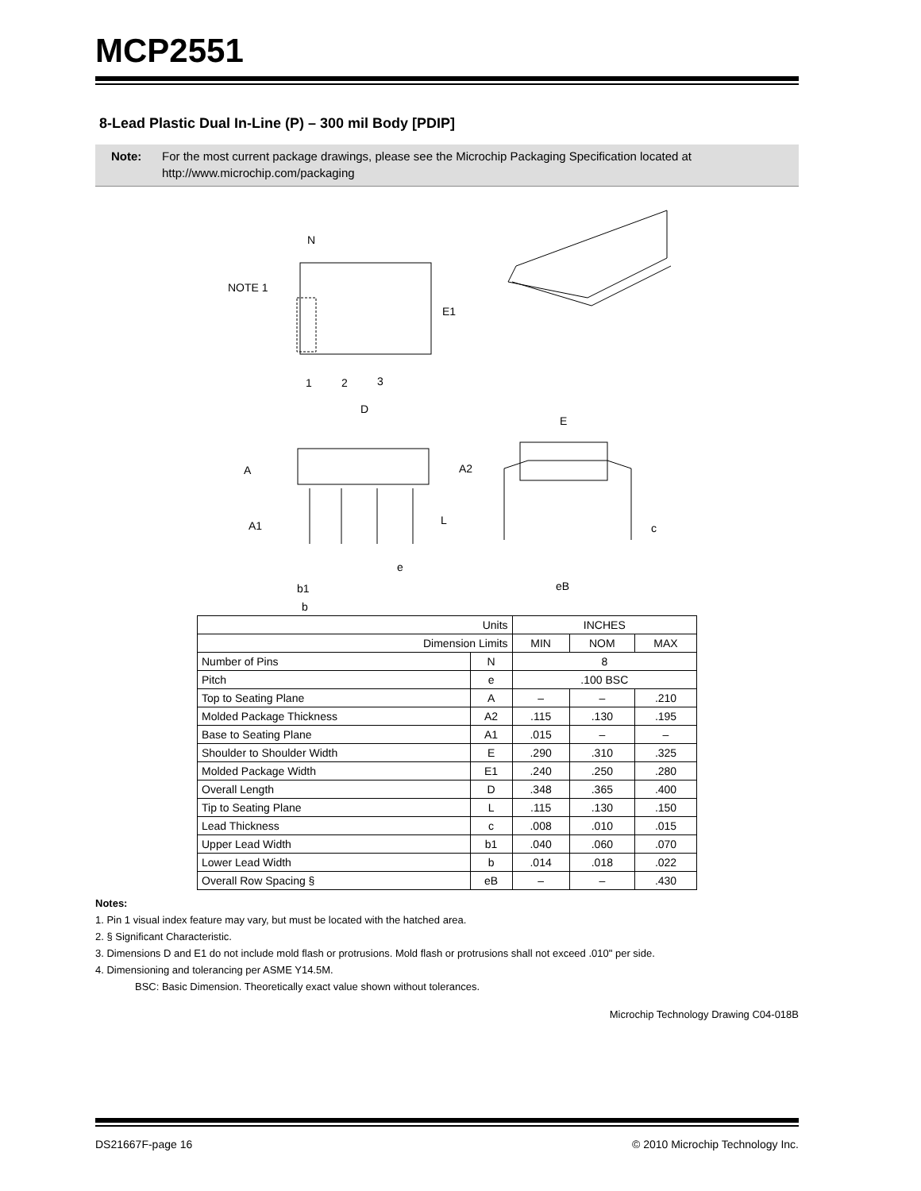MCP2551
8-Lead Plastic Dual In-Line (P) – 300 mil Body [PDIP]
Note: For the most current package drawings, please see the Microchip Packaging Specification located at http://www.microchip.com/packaging
N
NOTE 1
E1
1
2
3
D
E
A2
A
A1
L
c
e
eB
b1
b
| Units | | INCHES | | |
| Dimension Limits | | MIN | NOM | MAX |
| Number of Pins | N | 8 | | |
| Pitch | e | .100 BSC | | |
| Top to Seating Plane | A | – | – | .210 |
| Molded Package Thickness | A2 | .115 | .130 | .195 |
| Base to Seating Plane | A1 | .015 | – | – |
| Shoulder to Shoulder Width | E | .290 | .310 | .325 |
| Molded Package Width | E1 | .240 | .250 | .280 |
| Overall Length | D | .348 | .365 | .400 |
| Tip to Seating Plane | L | .115 | .130 | .150 |
| Lead Thickness | c | .008 | .010 | .015 |
| Upper Lead Width | b1 | .040 | .060 | .070 |
| Lower Lead Width | b | .014 | .018 | .022 |
| Overall Row Spacing § | eB | – | – | .430 |
Notes:
1. Pin 1 visual index feature may vary, but must be located with the hatched area.
2. § Significant Characteristic.
3. Dimensions D and E1 do not include mold flash or protrusions. Mold flash or protrusions shall not exceed .010" per side.
4. Dimensioning and tolerancing per ASME Y14.5M.
BSC: Basic Dimension. Theoretically exact value shown without tolerances.
Microchip Technology Drawing C04-018B
DS21667F-page 16 © 2010 Microchip Technology Inc.